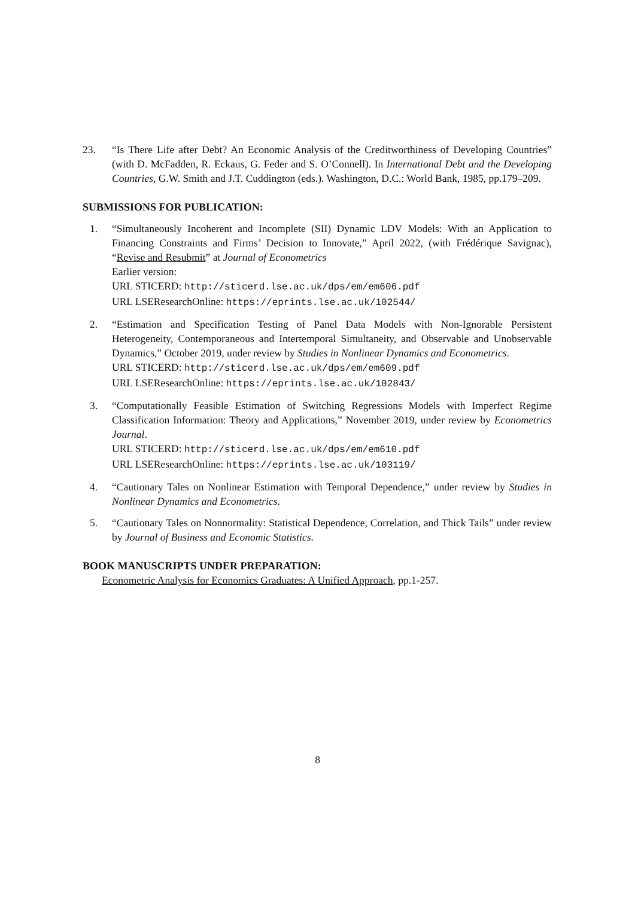23. “Is There Life after Debt? An Economic Analysis of the Creditworthiness of Developing Countries” (with D. McFadden, R. Eckaus, G. Feder and S. O’Connell). In International Debt and the Developing Countries, G.W. Smith and J.T. Cuddington (eds.). Washington, D.C.: World Bank, 1985, pp.179–209.
SUBMISSIONS FOR PUBLICATION:
1. “Simultaneously Incoherent and Incomplete (SII) Dynamic LDV Models: With an Application to Financing Constraints and Firms’ Decision to Innovate,” April 2022, (with Frédérique Savignac), “Revise and Resubmit” at Journal of Econometrics
Earlier version:
URL STICERD: http://sticerd.lse.ac.uk/dps/em/em606.pdf
URL LSEResearchOnline: https://eprints.lse.ac.uk/102544/
2. “Estimation and Specification Testing of Panel Data Models with Non-Ignorable Persistent Heterogeneity, Contemporaneous and Intertemporal Simultaneity, and Observable and Unobservable Dynamics,” October 2019, under review by Studies in Nonlinear Dynamics and Econometrics.
URL STICERD: http://sticerd.lse.ac.uk/dps/em/em609.pdf
URL LSEResearchOnline: https://eprints.lse.ac.uk/102843/
3. “Computationally Feasible Estimation of Switching Regressions Models with Imperfect Regime Classification Information: Theory and Applications,” November 2019, under review by Econometrics Journal.
URL STICERD: http://sticerd.lse.ac.uk/dps/em/em610.pdf
URL LSEResearchOnline: https://eprints.lse.ac.uk/103119/
4. “Cautionary Tales on Nonlinear Estimation with Temporal Dependence,” under review by Studies in Nonlinear Dynamics and Econometrics.
5. “Cautionary Tales on Nonnormality: Statistical Dependence, Correlation, and Thick Tails” under review by Journal of Business and Economic Statistics.
BOOK MANUSCRIPTS UNDER PREPARATION:
Econometric Analysis for Economics Graduates: A Unified Approach, pp.1-257.
8